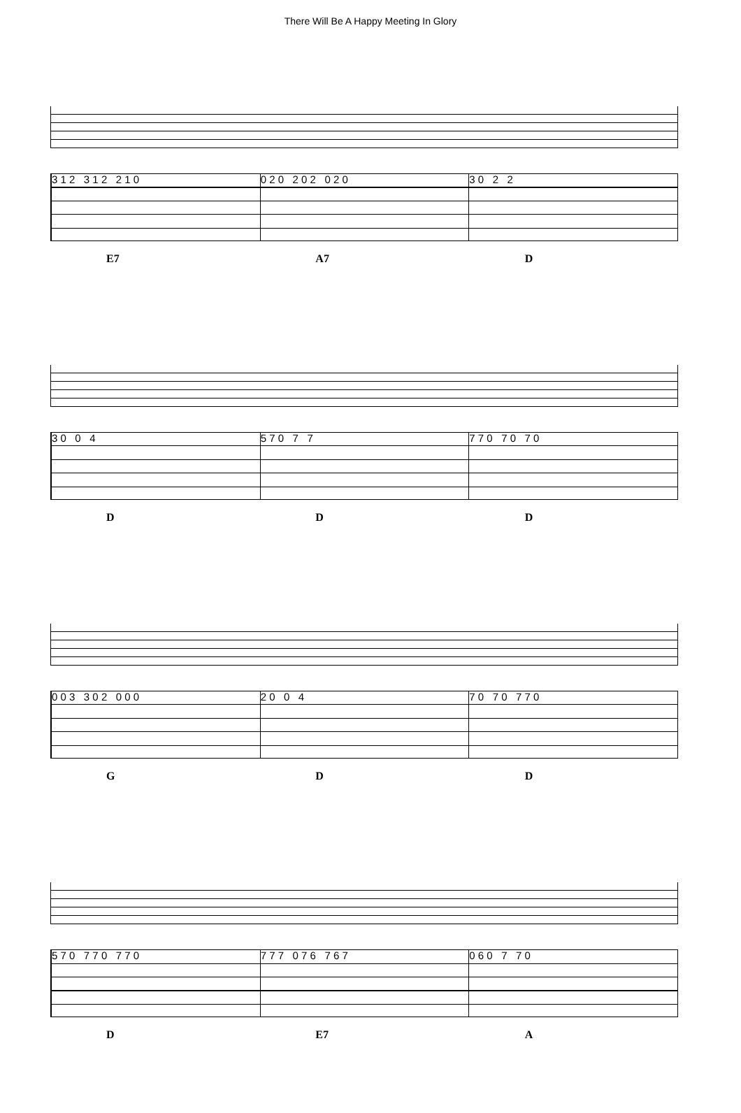There Will Be A Happy Meeting In Glory
3 1 2 3 1 2 2 1 0 0 2 0 2 0 2 0 2 0 3 0 2 2
E7 A7 D
3 0 0 4 5 7 0 7 7 7 7 0 7 0 7 0
D D D
0 0 3 3 0 2 0 0 0 2 0 0 4 7 0 7 0 7 7 0
G D D
5 7 0 7 7 0 7 7 0 7 7 7 0 7 6 7 6 7 0 6 0 7 7 0
D E7 A